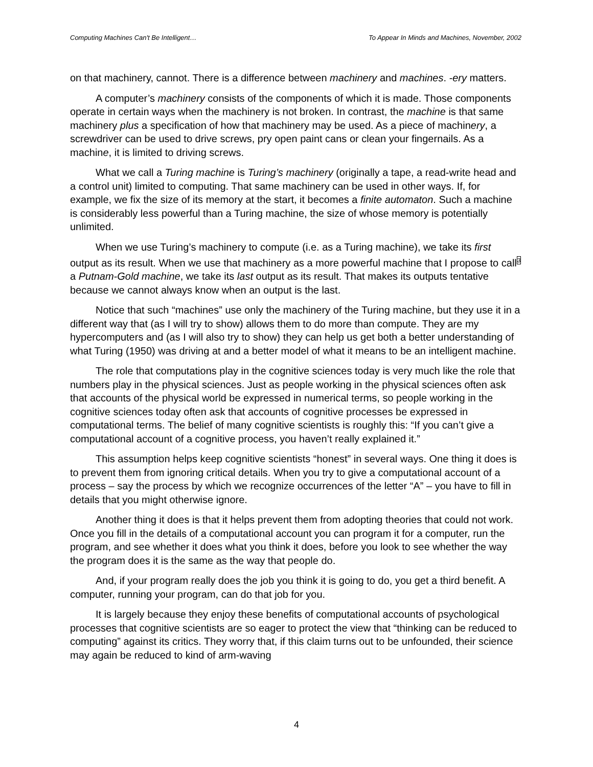Computing Machines Can't Be Intelligent… To Appear In Minds and Machines, November, 2002
on that machinery, cannot. There is a difference between machinery and machines. -ery matters.
A computer’s machinery consists of the components of which it is made. Those components operate in certain ways when the machinery is not broken. In contrast, the machine is that same machinery plus a specification of how that machinery may be used. As a piece of machinery, a screwdriver can be used to drive screws, pry open paint cans or clean your fingernails. As a machine, it is limited to driving screws.
What we call a Turing machine is Turing’s machinery (originally a tape, a read-write head and a control unit) limited to computing. That same machinery can be used in other ways. If, for example, we fix the size of its memory at the start, it becomes a finite automaton. Such a machine is considerably less powerful than a Turing machine, the size of whose memory is potentially unlimited.
When we use Turing’s machinery to compute (i.e. as a Turing machine), we take its first output as its result. When we use that machinery as a more powerful machine that I propose to call<sup>3</sup> a Putnam-Gold machine, we take its last output as its result. That makes its outputs tentative because we cannot always know when an output is the last.
Notice that such “machines” use only the machinery of the Turing machine, but they use it in a different way that (as I will try to show) allows them to do more than compute. They are my hypercomputers and (as I will also try to show) they can help us get both a better understanding of what Turing (1950) was driving at and a better model of what it means to be an intelligent machine.
The role that computations play in the cognitive sciences today is very much like the role that numbers play in the physical sciences. Just as people working in the physical sciences often ask that accounts of the physical world be expressed in numerical terms, so people working in the cognitive sciences today often ask that accounts of cognitive processes be expressed in computational terms. The belief of many cognitive scientists is roughly this: “If you can’t give a computational account of a cognitive process, you haven’t really explained it.”
This assumption helps keep cognitive scientists “honest” in several ways. One thing it does is to prevent them from ignoring critical details. When you try to give a computational account of a process – say the process by which we recognize occurrences of the letter “A” – you have to fill in details that you might otherwise ignore.
Another thing it does is that it helps prevent them from adopting theories that could not work. Once you fill in the details of a computational account you can program it for a computer, run the program, and see whether it does what you think it does, before you look to see whether the way the program does it is the same as the way that people do.
And, if your program really does the job you think it is going to do, you get a third benefit. A computer, running your program, can do that job for you.
It is largely because they enjoy these benefits of computational accounts of psychological processes that cognitive scientists are so eager to protect the view that “thinking can be reduced to computing” against its critics. They worry that, if this claim turns out to be unfounded, their science may again be reduced to kind of arm-waving
4